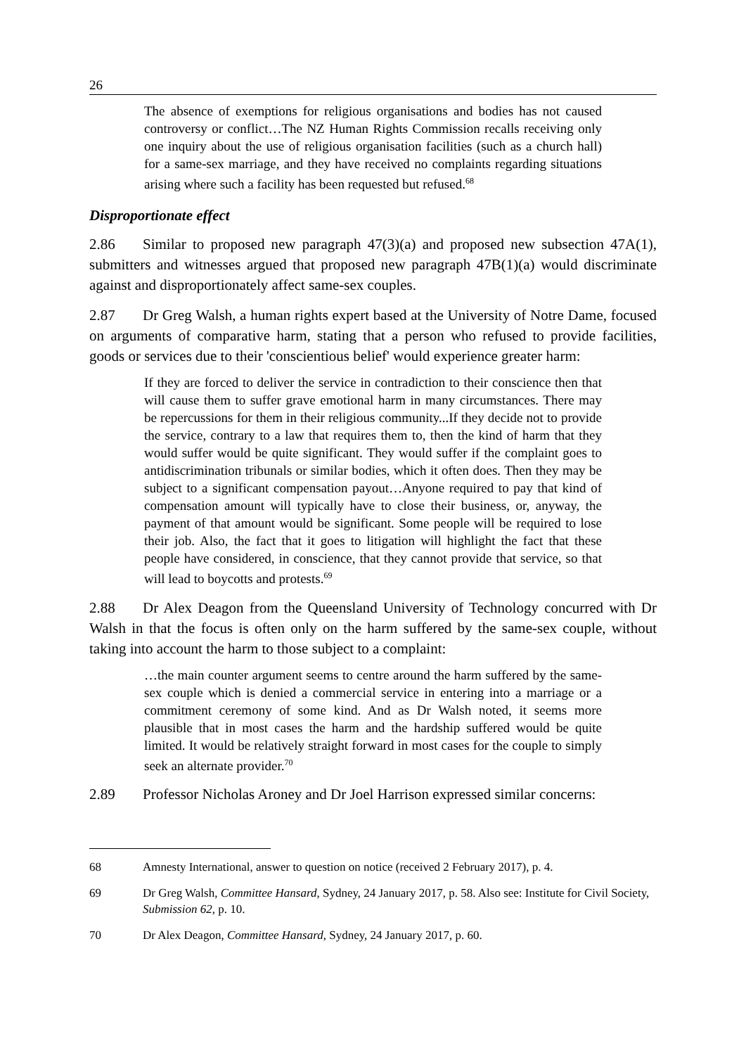26
The absence of exemptions for religious organisations and bodies has not caused controversy or conflict…The NZ Human Rights Commission recalls receiving only one inquiry about the use of religious organisation facilities (such as a church hall) for a same-sex marriage, and they have received no complaints regarding situations arising where such a facility has been requested but refused.<sup>68</sup>
Disproportionate effect
2.86 Similar to proposed new paragraph 47(3)(a) and proposed new subsection 47A(1), submitters and witnesses argued that proposed new paragraph 47B(1)(a) would discriminate against and disproportionately affect same-sex couples.
2.87 Dr Greg Walsh, a human rights expert based at the University of Notre Dame, focused on arguments of comparative harm, stating that a person who refused to provide facilities, goods or services due to their 'conscientious belief' would experience greater harm:
If they are forced to deliver the service in contradiction to their conscience then that will cause them to suffer grave emotional harm in many circumstances. There may be repercussions for them in their religious community...If they decide not to provide the service, contrary to a law that requires them to, then the kind of harm that they would suffer would be quite significant. They would suffer if the complaint goes to antidiscrimination tribunals or similar bodies, which it often does. Then they may be subject to a significant compensation payout…Anyone required to pay that kind of compensation amount will typically have to close their business, or, anyway, the payment of that amount would be significant. Some people will be required to lose their job. Also, the fact that it goes to litigation will highlight the fact that these people have considered, in conscience, that they cannot provide that service, so that will lead to boycotts and protests.<sup>69</sup>
2.88 Dr Alex Deagon from the Queensland University of Technology concurred with Dr Walsh in that the focus is often only on the harm suffered by the same-sex couple, without taking into account the harm to those subject to a complaint:
…the main counter argument seems to centre around the harm suffered by the same-sex couple which is denied a commercial service in entering into a marriage or a commitment ceremony of some kind. And as Dr Walsh noted, it seems more plausible that in most cases the harm and the hardship suffered would be quite limited. It would be relatively straight forward in most cases for the couple to simply seek an alternate provider.<sup>70</sup>
2.89 Professor Nicholas Aroney and Dr Joel Harrison expressed similar concerns:
68 Amnesty International, answer to question on notice (received 2 February 2017), p. 4.
69 Dr Greg Walsh, Committee Hansard, Sydney, 24 January 2017, p. 58. Also see: Institute for Civil Society, Submission 62, p. 10.
70 Dr Alex Deagon, Committee Hansard, Sydney, 24 January 2017, p. 60.